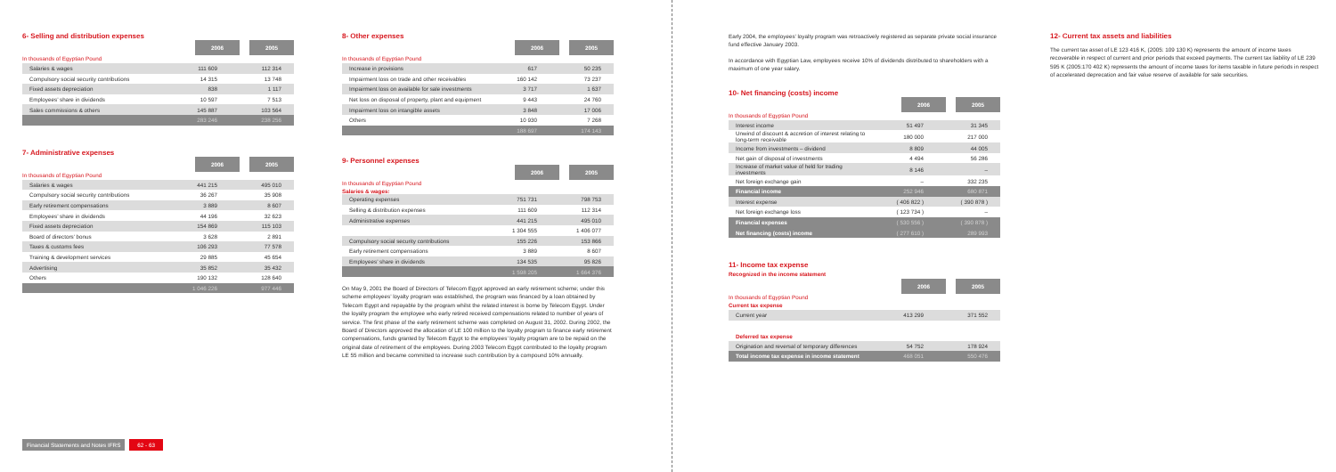6- Selling and distribution expenses
| | 2006 | | 2005 |
| --- | --- | --- | --- |
In thousands of Egyptian Pound
| Salaries & wages | 111 609 | 112 314 |
| Compulsory social security contributions | 14 315 | 13 748 |
| Fixed assets depreciation | 838 | 1 117 |
| Employees’ share in dividends | 10 597 | 7 513 |
| Sales commissions & others | 145 887 | 103 564 |
| | 283 246 | 238 256 |
7- Administrative expenses
| | 2006 | | 2005 |
| --- | --- | --- | --- |
In thousands of Egyptian Pound
| Salaries & wages | 441 215 | 495 010 |
| Compulsory social security contributions | 36 267 | 35 908 |
| Early retirement compensations | 3 889 | 8 607 |
| Employees’ share in dividends | 44 196 | 32 623 |
| Fixed assets depreciation | 154 869 | 115 103 |
| Board of directors’ bonus | 3 628 | 2 891 |
| Taxes & customs fees | 106 293 | 77 578 |
| Training & development services | 29 885 | 45 654 |
| Advertising | 35 852 | 35 432 |
| Others | 190 132 | 128 640 |
| | 1 046 226 | 977 446 |
8- Other expenses
| | 2006 | | 2005 |
| --- | --- | --- | --- |
In thousands of Egyptian Pound
| Increase in provisions | 617 | 50 235 |
| Impairment loss on trade and other receivables | 160 142 | 73 237 |
| Impairment loss on available for sale investments | 3 717 | 1 637 |
| Net loss on disposal of property, plant and equipment | 9 443 | 24 760 |
| Impairment loss on intangible assets | 3 848 | 17 006 |
| Others | 10 930 | 7 268 |
| | 188 697 | 174 143 |
9- Personnel expenses
| | 2006 | | 2005 |
| --- | --- | --- | --- |
In thousands of Egyptian Pound
Salaries & wages:
| Operating expenses | 751 731 | 798 753 |
| Selling & distribution expenses | 111 609 | 112 314 |
| Administrative expenses | 441 215 | 495 010 |
| | 1 304 555 | 1 406 077 |
| Compulsory social security contributions | 155 226 | 153 866 |
| Early retirement compensations | 3 889 | 8 607 |
| Employees’ share in dividends | 134 535 | 95 826 |
| | 1 598 205 | 1 664 376 |
On May 9, 2001 the Board of Directors of Telecom Egypt approved an early retirement scheme; under this scheme employees’ loyalty program was established, the program was financed by a loan obtained by Telecom Egypt and repayable by the program whilst the related interest is borne by Telecom Egypt. Under the loyalty program the employee who early retired received compensations related to number of years of service. The first phase of the early retirement scheme was completed on August 31, 2002. During 2002, the Board of Directors approved the allocation of LE 100 million to the loyalty program to finance early retirement compensations, funds granted by Telecom Egypt to the employees’ loyalty program are to be repaid on the original date of retirement of the employees. During 2003 Telecom Egypt contributed to the loyalty program LE 55 million and became committed to increase such contribution by a compound 10% annually.
Early 2004, the employees’ loyalty program was retroactively registered as separate private social insurance fund effective January 2003.
In accordance with Egyptian Law, employees receive 10% of dividends distributed to shareholders with a maximum of one year salary.
10- Net financing (costs) income
| | 2006 | | 2005 |
| --- | --- | --- | --- |
In thousands of Egyptian Pound
| Interest income | 51 497 | 31 345 |
| Unwind of discount & accretion of interest relating to long-term receivable | 180 000 | 217 000 |
| Income from investments – dividend | 8 809 | 44 005 |
| Net gain of disposal of investments | 4 494 | 56 286 |
| Increase of market value of held for trading investments | 8 146 | – |
| Net foreign exchange gain | – | 332 235 |
| Financial income | 252 946 | 680 871 |
| Interest expense | ( 406 822 ) | ( 390 878 ) |
| Net foreign exchange loss | ( 123 734 ) | – |
| Financial expenses | ( 530 556 ) | ( 390 878 ) |
| Net financing (costs) income | ( 277 610 ) | 289 993 |
11- Income tax expense
Recognized in the income statement
| | 2006 | | 2005 |
| --- | --- | --- | --- |
In thousands of Egyptian Pound
Current tax expense
| Current year | 413 299 | 371 552 |
Deferred tax expense
| Origination and reversal of temporary differences | 54 752 | 178 924 |
| Total income tax expense in income statement | 468 051 | 550 476 |
12- Current tax assets and liabilities
The current tax asset of LE 123 416 K, (2005: 109 130 K) represents the amount of income taxes recoverable in respect of current and prior periods that exceed payments. The current tax liability of LE 239 595 K (2005:170 402 K) represents the amount of income taxes for items taxable in future periods in respect of accelerated deprecation and fair value reserve of available for sale securities.
Financial Statements and Notes IFRS 62 - 63